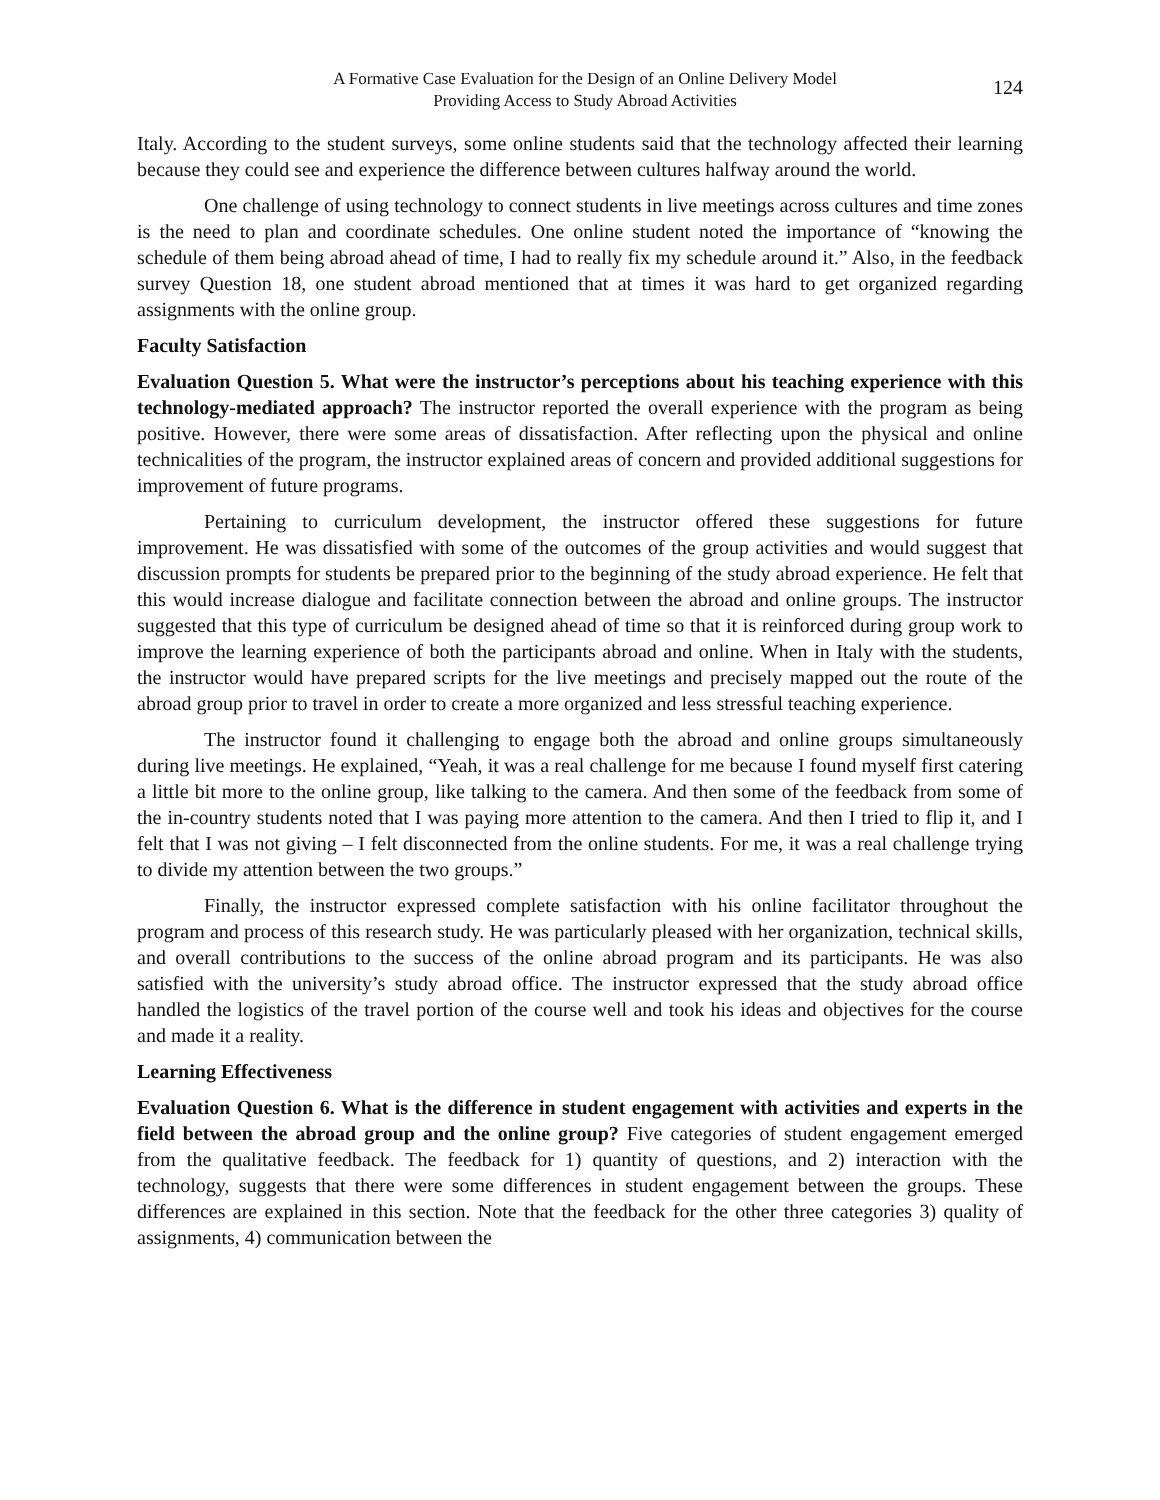A Formative Case Evaluation for the Design of an Online Delivery Model
Providing Access to Study Abroad Activities
124
Italy. According to the student surveys, some online students said that the technology affected their learning because they could see and experience the difference between cultures halfway around the world.
One challenge of using technology to connect students in live meetings across cultures and time zones is the need to plan and coordinate schedules. One online student noted the importance of “knowing the schedule of them being abroad ahead of time, I had to really fix my schedule around it.” Also, in the feedback survey Question 18, one student abroad mentioned that at times it was hard to get organized regarding assignments with the online group.
Faculty Satisfaction
Evaluation Question 5. What were the instructor’s perceptions about his teaching experience with this technology-mediated approach? The instructor reported the overall experience with the program as being positive. However, there were some areas of dissatisfaction. After reflecting upon the physical and online technicalities of the program, the instructor explained areas of concern and provided additional suggestions for improvement of future programs.
Pertaining to curriculum development, the instructor offered these suggestions for future improvement. He was dissatisfied with some of the outcomes of the group activities and would suggest that discussion prompts for students be prepared prior to the beginning of the study abroad experience. He felt that this would increase dialogue and facilitate connection between the abroad and online groups. The instructor suggested that this type of curriculum be designed ahead of time so that it is reinforced during group work to improve the learning experience of both the participants abroad and online. When in Italy with the students, the instructor would have prepared scripts for the live meetings and precisely mapped out the route of the abroad group prior to travel in order to create a more organized and less stressful teaching experience.
The instructor found it challenging to engage both the abroad and online groups simultaneously during live meetings. He explained, “Yeah, it was a real challenge for me because I found myself first catering a little bit more to the online group, like talking to the camera. And then some of the feedback from some of the in-country students noted that I was paying more attention to the camera. And then I tried to flip it, and I felt that I was not giving – I felt disconnected from the online students. For me, it was a real challenge trying to divide my attention between the two groups.”
Finally, the instructor expressed complete satisfaction with his online facilitator throughout the program and process of this research study. He was particularly pleased with her organization, technical skills, and overall contributions to the success of the online abroad program and its participants. He was also satisfied with the university’s study abroad office. The instructor expressed that the study abroad office handled the logistics of the travel portion of the course well and took his ideas and objectives for the course and made it a reality.
Learning Effectiveness
Evaluation Question 6. What is the difference in student engagement with activities and experts in the field between the abroad group and the online group? Five categories of student engagement emerged from the qualitative feedback. The feedback for 1) quantity of questions, and 2) interaction with the technology, suggests that there were some differences in student engagement between the groups. These differences are explained in this section. Note that the feedback for the other three categories 3) quality of assignments, 4) communication between the